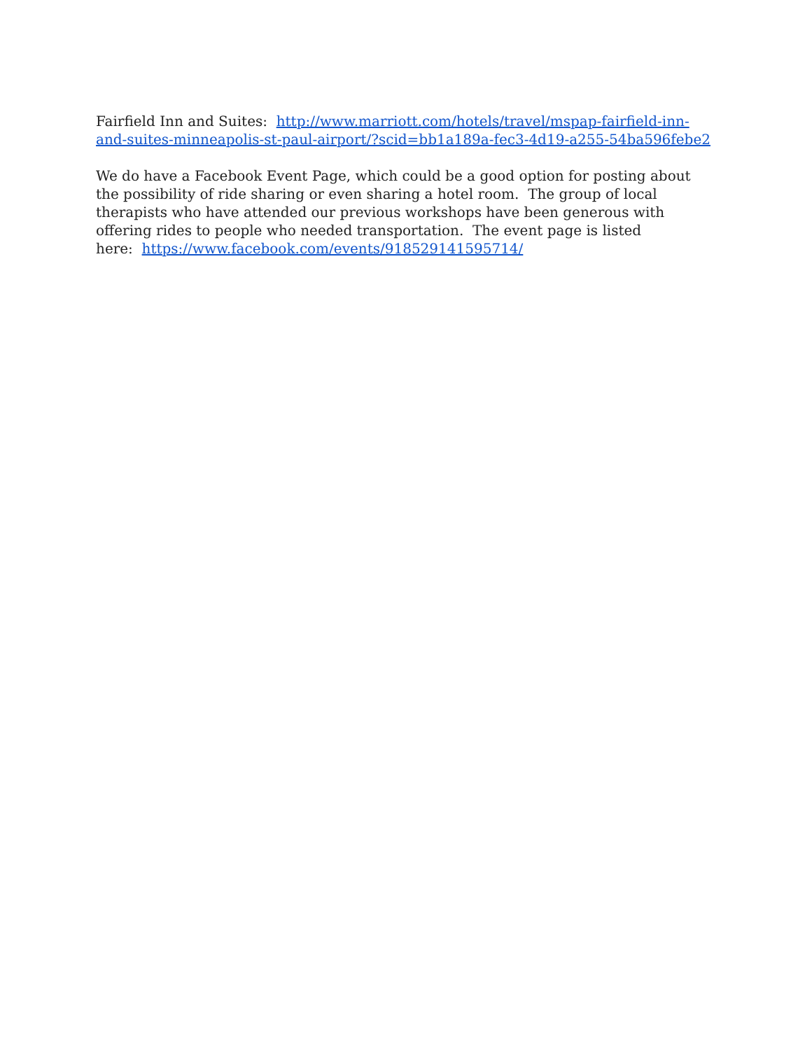Fairfield Inn and Suites: http://www.marriott.com/hotels/travel/mspap-fairfield-inn-and-suites-minneapolis-st-paul-airport/?scid=bb1a189a-fec3-4d19-a255-54ba596febe2
We do have a Facebook Event Page, which could be a good option for posting about the possibility of ride sharing or even sharing a hotel room. The group of local therapists who have attended our previous workshops have been generous with offering rides to people who needed transportation. The event page is listed
here: https://www.facebook.com/events/918529141595714/